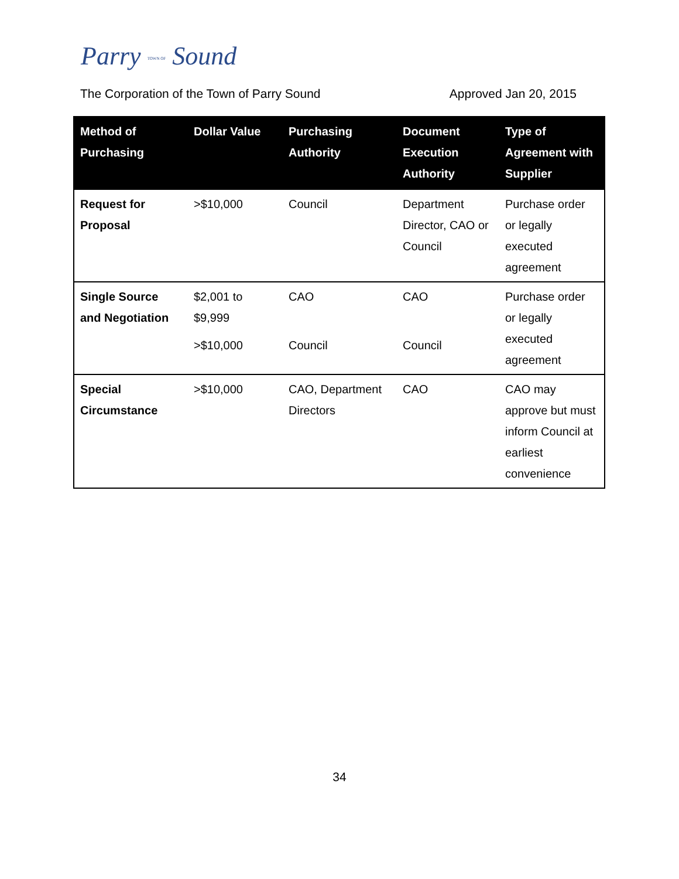Parry TOWN OF Sound
The Corporation of the Town of Parry Sound Approved Jan 20, 2015
| Method of Purchasing | Dollar Value | Purchasing Authority | Document Execution Authority | Type of Agreement with Supplier |
| --- | --- | --- | --- | --- |
| Request for Proposal | >$10,000 | Council | Department Director, CAO or Council | Purchase order or legally executed agreement |
| Single Source and Negotiation | $2,001 to $9,999 >$10,000 | CAO Council | CAO Council | Purchase order or legally executed agreement |
| Special Circumstance | >$10,000 | CAO, Department Directors | CAO | CAO may approve but must inform Council at earliest convenience |
34